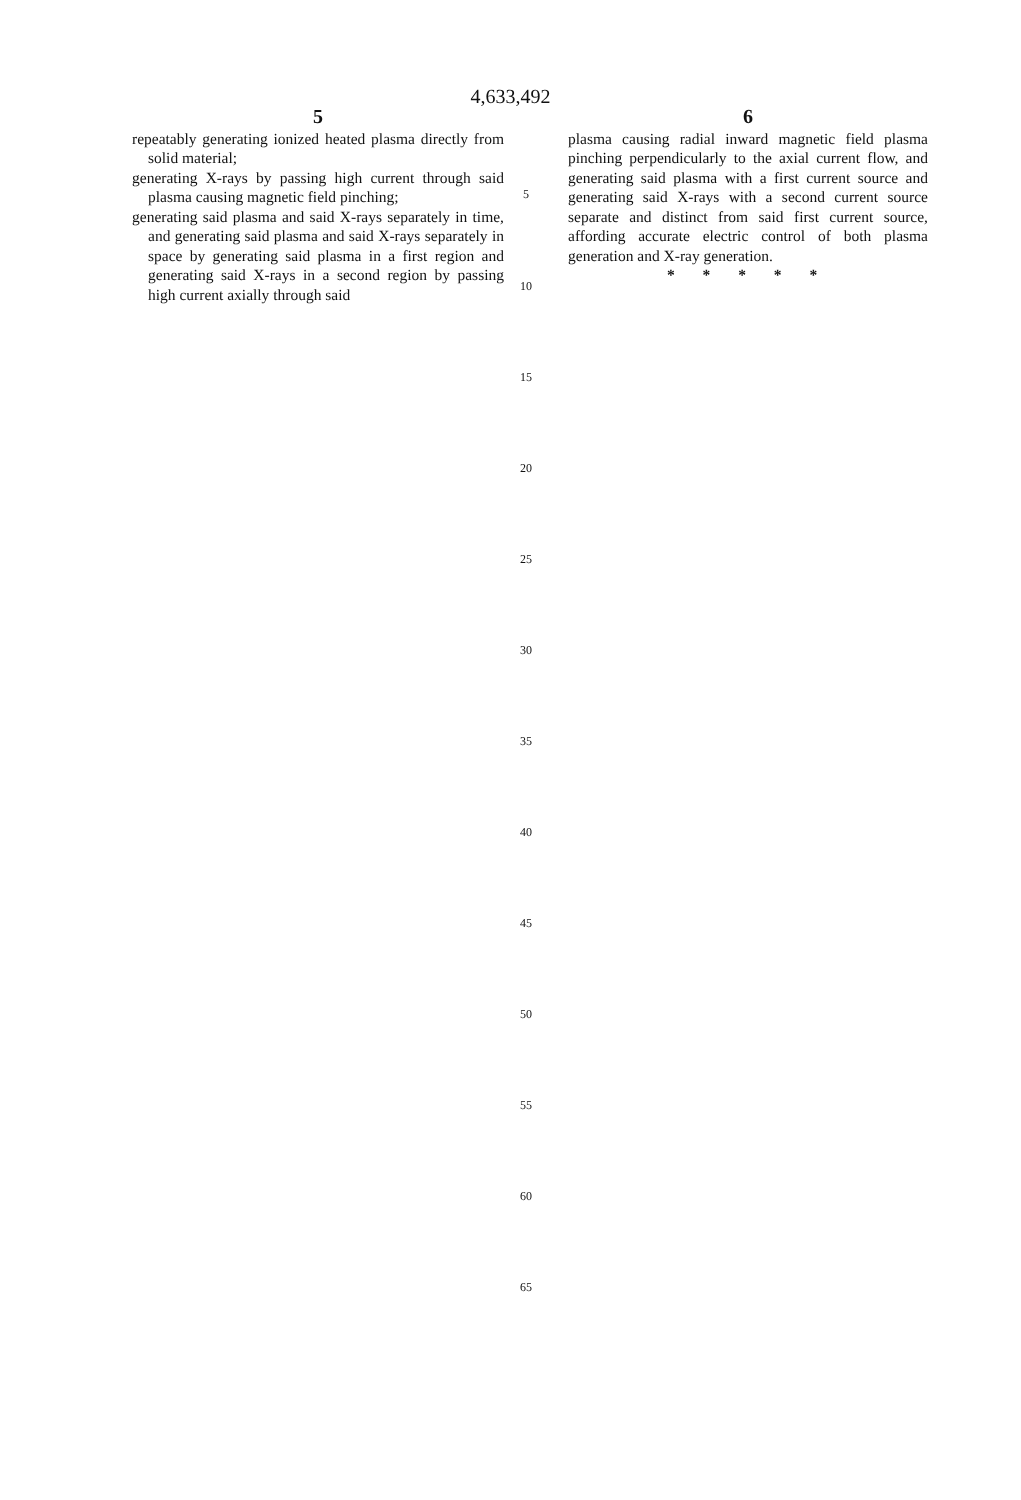4,633,492
5
repeatably generating ionized heated plasma directly from solid material;
generating X-rays by passing high current through said plasma causing magnetic field pinching;
generating said plasma and said X-rays separately in time, and generating said plasma and said X-rays separately in space by generating said plasma in a first region and generating said X-rays in a second region by passing high current axially through said
5
10
15
20
25
30
35
40
45
50
55
60
65
6
plasma causing radial inward magnetic field plasma pinching perpendicularly to the axial current flow, and generating said plasma with a first current source and generating said X-rays with a second current source separate and distinct from said first current source, affording accurate electric control of both plasma generation and X-ray generation.
* * * * *